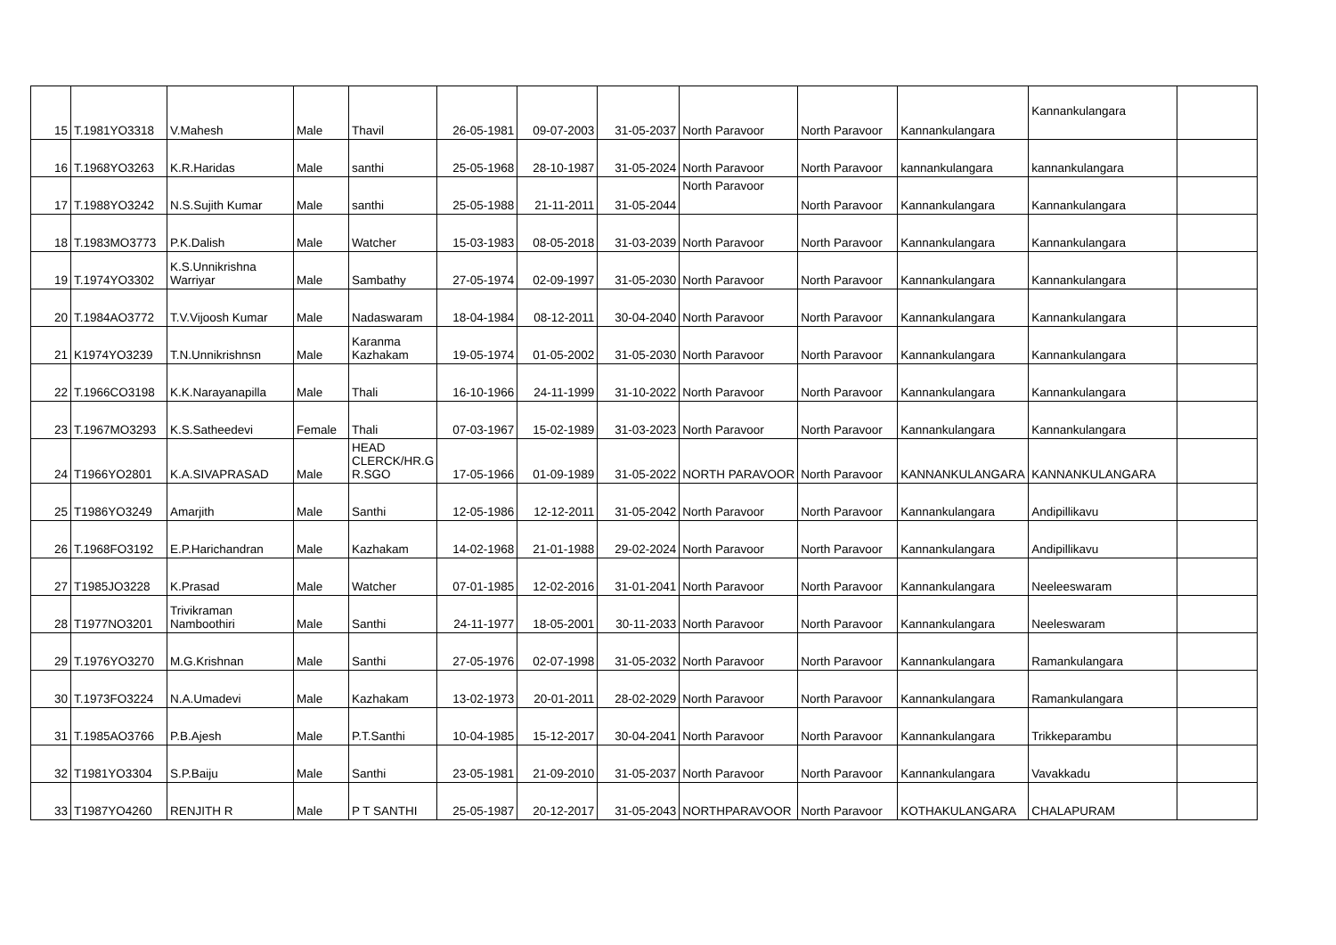| 15 | T.1981YO3318 | V.Mahesh | Male | Thavil | 26-05-1981 | 09-07-2003 | 31-05-2037 | North Paravoor | North Paravoor | Kannankulangara | Kannankulangara | |
| 16 | T.1968YO3263 | K.R.Haridas | Male | santhi | 25-05-1968 | 28-10-1987 | 31-05-2024 | North Paravoor | North Paravoor | kannankulangara | kannankulangara | |
| 17 | T.1988YO3242 | N.S.Sujith Kumar | Male | santhi | 25-05-1988 | 21-11-2011 | 31-05-2044 | North Paravoor | North Paravoor | Kannankulangara | Kannankulangara | |
| 18 | T.1983MO3773 | P.K.Dalish | Male | Watcher | 15-03-1983 | 08-05-2018 | 31-03-2039 | North Paravoor | North Paravoor | Kannankulangara | Kannankulangara | |
| 19 | T.1974YO3302 | K.S.Unnikrishna Warriyar | Male | Sambathy | 27-05-1974 | 02-09-1997 | 31-05-2030 | North Paravoor | North Paravoor | Kannankulangara | Kannankulangara | |
| 20 | T.1984AO3772 | T.V.Vijoosh Kumar | Male | Nadaswaram | 18-04-1984 | 08-12-2011 | 30-04-2040 | North Paravoor | North Paravoor | Kannankulangara | Kannankulangara | |
| 21 | K1974YO3239 | T.N.Unnikrishnsn | Male | Karanma Kazhakam | 19-05-1974 | 01-05-2002 | 31-05-2030 | North Paravoor | North Paravoor | Kannankulangara | Kannankulangara | |
| 22 | T.1966CO3198 | K.K.Narayanapilla | Male | Thali | 16-10-1966 | 24-11-1999 | 31-10-2022 | North Paravoor | North Paravoor | Kannankulangara | Kannankulangara | |
| 23 | T.1967MO3293 | K.S.Satheedevi | Female | Thali | 07-03-1967 | 15-02-1989 | 31-03-2023 | North Paravoor | North Paravoor | Kannankulangara | Kannankulangara | |
| 24 | T1966YO2801 | K.A.SIVAPRASAD | Male | HEAD CLERCK/HR.G R.SGO | 17-05-1966 | 01-09-1989 | 31-05-2022 | NORTH PARAVOOR | North Paravoor | KANNANKULANGARA | KANNANKULANGARA | |
| 25 | T1986YO3249 | Amarjith | Male | Santhi | 12-05-1986 | 12-12-2011 | 31-05-2042 | North Paravoor | North Paravoor | Kannankulangara | Andipillikavu | |
| 26 | T.1968FO3192 | E.P.Harichandran | Male | Kazhakam | 14-02-1968 | 21-01-1988 | 29-02-2024 | North Paravoor | North Paravoor | Kannankulangara | Andipillikavu | |
| 27 | T1985JO3228 | K.Prasad | Male | Watcher | 07-01-1985 | 12-02-2016 | 31-01-2041 | North Paravoor | North Paravoor | Kannankulangara | Neeleeswaram | |
| 28 | T1977NO3201 | Trivikraman Namboothiri | Male | Santhi | 24-11-1977 | 18-05-2001 | 30-11-2033 | North Paravoor | North Paravoor | Kannankulangara | Neeleswaram | |
| 29 | T.1976YO3270 | M.G.Krishnan | Male | Santhi | 27-05-1976 | 02-07-1998 | 31-05-2032 | North Paravoor | North Paravoor | Kannankulangara | Ramankulangara | |
| 30 | T.1973FO3224 | N.A.Umadevi | Male | Kazhakam | 13-02-1973 | 20-01-2011 | 28-02-2029 | North Paravoor | North Paravoor | Kannankulangara | Ramankulangara | |
| 31 | T.1985AO3766 | P.B.Ajesh | Male | P.T.Santhi | 10-04-1985 | 15-12-2017 | 30-04-2041 | North Paravoor | North Paravoor | Kannankulangara | Trikkeparambu | |
| 32 | T1981YO3304 | S.P.Baiju | Male | Santhi | 23-05-1981 | 21-09-2010 | 31-05-2037 | North Paravoor | North Paravoor | Kannankulangara | Vavakkadu | |
| 33 | T1987YO4260 | RENJITH R | Male | P T SANTHI | 25-05-1987 | 20-12-2017 | 31-05-2043 | NORTHPARAVOOR | North Paravoor | KOTHAKULANGARA | CHALAPURAM | |